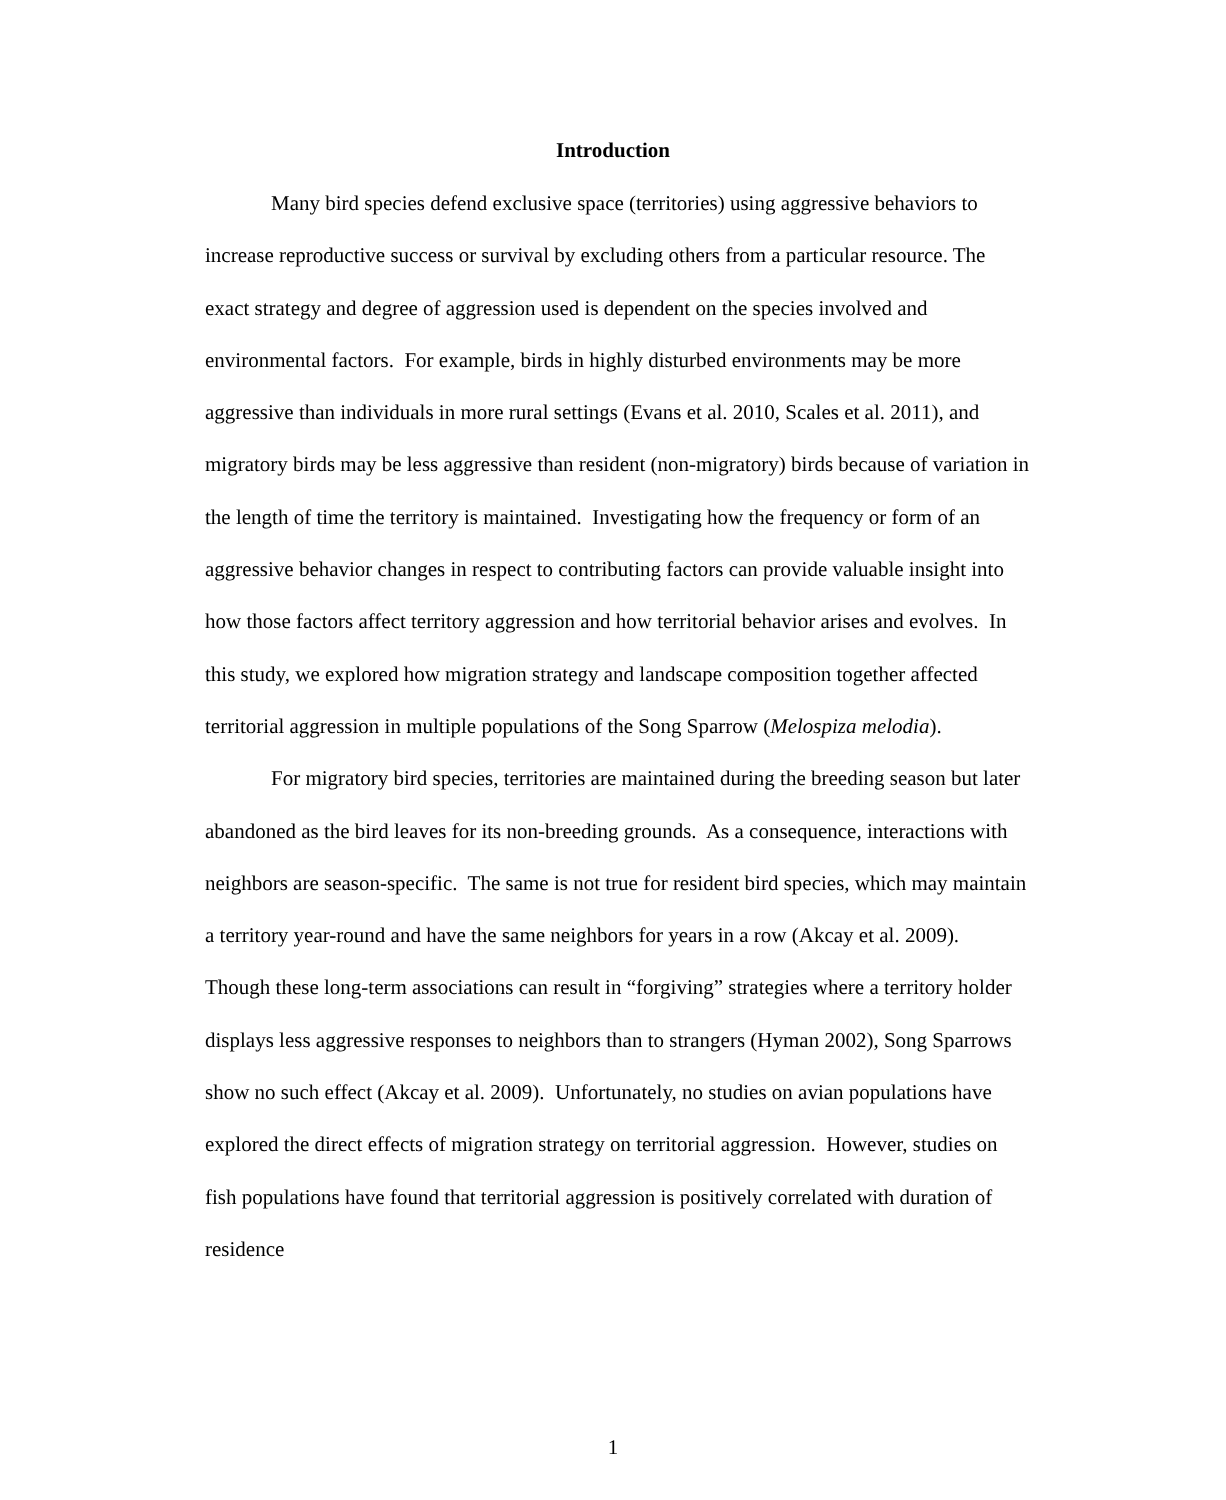Introduction
Many bird species defend exclusive space (territories) using aggressive behaviors to increase reproductive success or survival by excluding others from a particular resource. The exact strategy and degree of aggression used is dependent on the species involved and environmental factors. For example, birds in highly disturbed environments may be more aggressive than individuals in more rural settings (Evans et al. 2010, Scales et al. 2011), and migratory birds may be less aggressive than resident (non-migratory) birds because of variation in the length of time the territory is maintained. Investigating how the frequency or form of an aggressive behavior changes in respect to contributing factors can provide valuable insight into how those factors affect territory aggression and how territorial behavior arises and evolves. In this study, we explored how migration strategy and landscape composition together affected territorial aggression in multiple populations of the Song Sparrow (Melospiza melodia).
For migratory bird species, territories are maintained during the breeding season but later abandoned as the bird leaves for its non-breeding grounds. As a consequence, interactions with neighbors are season-specific. The same is not true for resident bird species, which may maintain a territory year-round and have the same neighbors for years in a row (Akcay et al. 2009). Though these long-term associations can result in “forgiving” strategies where a territory holder displays less aggressive responses to neighbors than to strangers (Hyman 2002), Song Sparrows show no such effect (Akcay et al. 2009). Unfortunately, no studies on avian populations have explored the direct effects of migration strategy on territorial aggression. However, studies on fish populations have found that territorial aggression is positively correlated with duration of residence
1